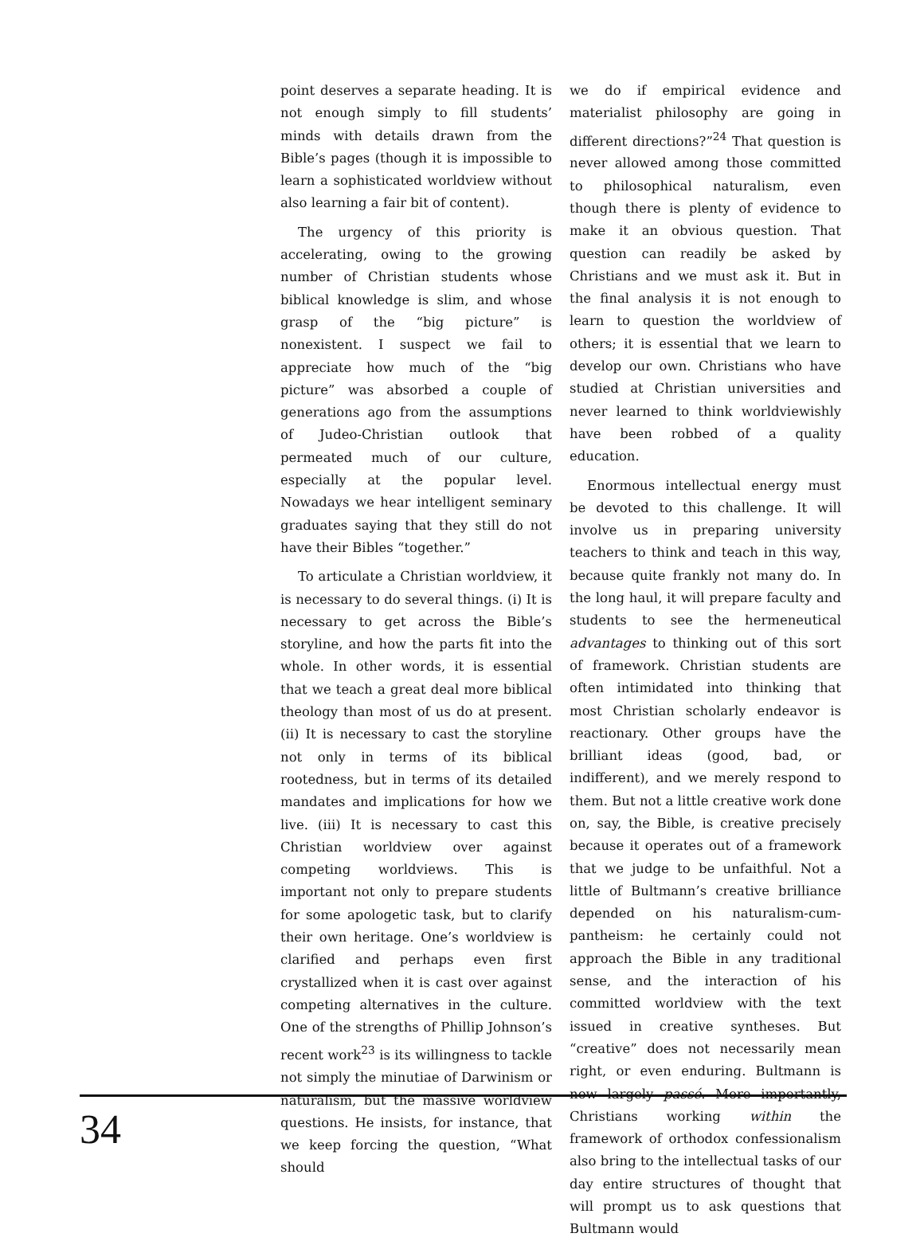point deserves a separate heading. It is not enough simply to fill students’ minds with details drawn from the Bible’s pages (though it is impossible to learn a sophisticated worldview without also learning a fair bit of content).
The urgency of this priority is accelerating, owing to the growing number of Christian students whose biblical knowledge is slim, and whose grasp of the “big picture” is nonexistent. I suspect we fail to appreciate how much of the “big picture” was absorbed a couple of generations ago from the assumptions of Judeo-Christian outlook that permeated much of our culture, especially at the popular level. Nowadays we hear intelligent seminary graduates saying that they still do not have their Bibles “together.”
To articulate a Christian worldview, it is necessary to do several things. (i) It is necessary to get across the Bible’s storyline, and how the parts fit into the whole. In other words, it is essential that we teach a great deal more biblical theology than most of us do at present. (ii) It is necessary to cast the storyline not only in terms of its biblical rootedness, but in terms of its detailed mandates and implications for how we live. (iii) It is necessary to cast this Christian worldview over against competing worldviews. This is important not only to prepare students for some apologetic task, but to clarify their own heritage. One’s worldview is clarified and perhaps even first crystallized when it is cast over against competing alternatives in the culture. One of the strengths of Phillip Johnson’s recent work<sup>23</sup> is its willingness to tackle not simply the minutiae of Darwinism or naturalism, but the massive worldview questions. He insists, for instance, that we keep forcing the question, “What should
we do if empirical evidence and materialist philosophy are going in different directions?”<sup>24</sup> That question is never allowed among those committed to philosophical naturalism, even though there is plenty of evidence to make it an obvious question. That question can readily be asked by Christians and we must ask it. But in the final analysis it is not enough to learn to question the worldview of others; it is essential that we learn to develop our own. Christians who have studied at Christian universities and never learned to think worldviewishly have been robbed of a quality education.
Enormous intellectual energy must be devoted to this challenge. It will involve us in preparing university teachers to think and teach in this way, because quite frankly not many do. In the long haul, it will prepare faculty and students to see the hermeneutical advantages to thinking out of this sort of framework. Christian students are often intimidated into thinking that most Christian scholarly endeavor is reactionary. Other groups have the brilliant ideas (good, bad, or indifferent), and we merely respond to them. But not a little creative work done on, say, the Bible, is creative precisely because it operates out of a framework that we judge to be unfaithful. Not a little of Bultmann’s creative brilliance depended on his naturalism-cum-pantheism: he certainly could not approach the Bible in any traditional sense, and the interaction of his committed worldview with the text issued in creative syntheses. But “creative” does not necessarily mean right, or even enduring. Bultmann is now largely passé. More importantly, Christians working within the framework of orthodox confessionalism also bring to the intellectual tasks of our day entire structures of thought that will prompt us to ask questions that Bultmann would
34